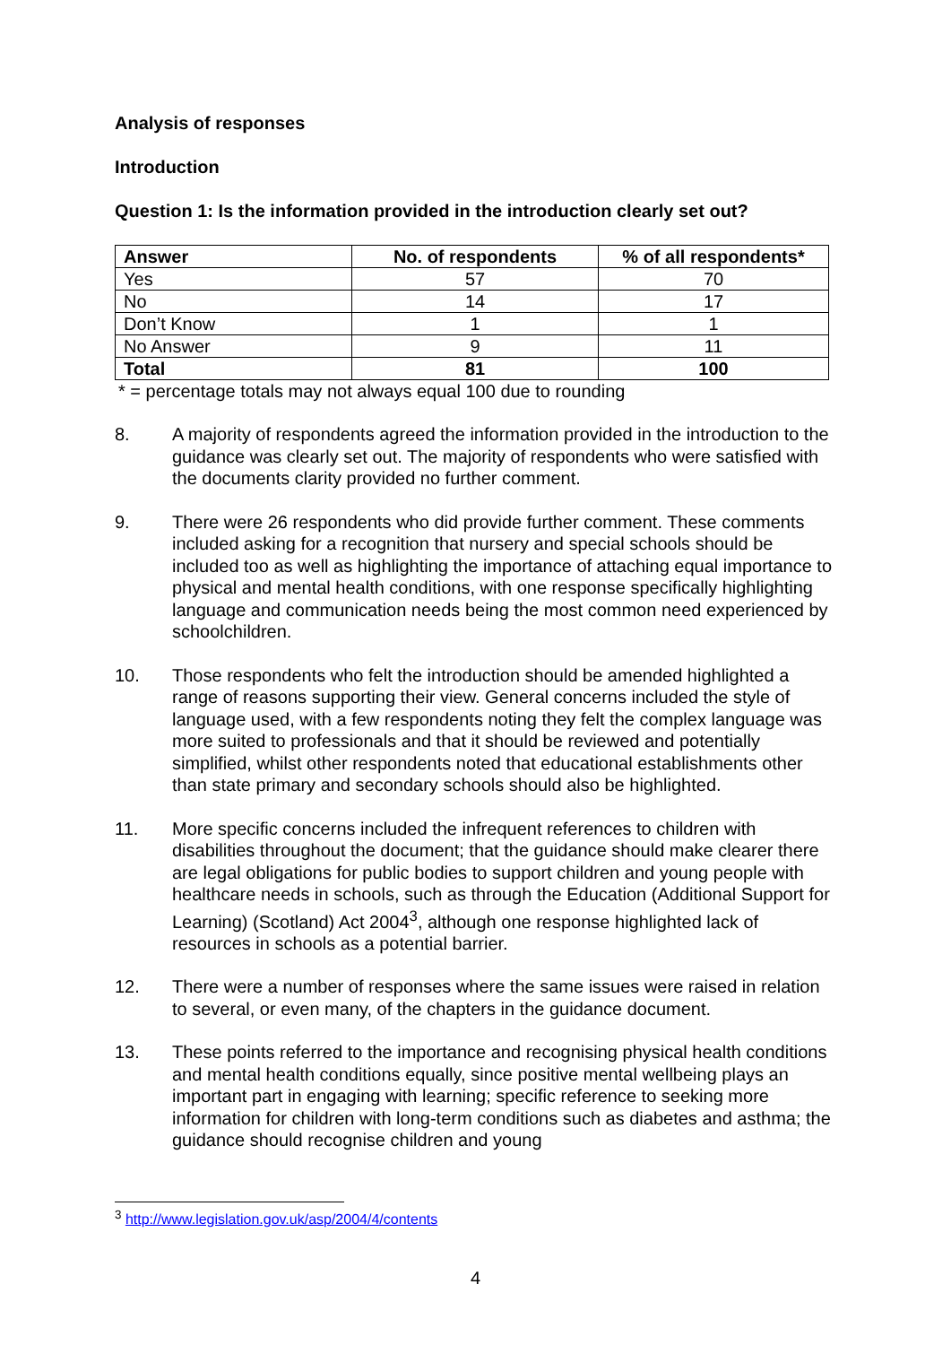Analysis of responses
Introduction
Question 1: Is the information provided in the introduction clearly set out?
| Answer | No. of respondents | % of all respondents* |
| --- | --- | --- |
| Yes | 57 | 70 |
| No | 14 | 17 |
| Don’t Know | 1 | 1 |
| No Answer | 9 | 11 |
| Total | 81 | 100 |
* = percentage totals may not always equal 100 due to rounding
8. A majority of respondents agreed the information provided in the introduction to the guidance was clearly set out. The majority of respondents who were satisfied with the documents clarity provided no further comment.
9. There were 26 respondents who did provide further comment. These comments included asking for a recognition that nursery and special schools should be included too as well as highlighting the importance of attaching equal importance to physical and mental health conditions, with one response specifically highlighting language and communication needs being the most common need experienced by schoolchildren.
10. Those respondents who felt the introduction should be amended highlighted a range of reasons supporting their view. General concerns included the style of language used, with a few respondents noting they felt the complex language was more suited to professionals and that it should be reviewed and potentially simplified, whilst other respondents noted that educational establishments other than state primary and secondary schools should also be highlighted.
11. More specific concerns included the infrequent references to children with disabilities throughout the document; that the guidance should make clearer there are legal obligations for public bodies to support children and young people with healthcare needs in schools, such as through the Education (Additional Support for Learning) (Scotland) Act 2004<sup>3</sup>, although one response highlighted lack of resources in schools as a potential barrier.
12. There were a number of responses where the same issues were raised in relation to several, or even many, of the chapters in the guidance document.
13. These points referred to the importance and recognising physical health conditions and mental health conditions equally, since positive mental wellbeing plays an important part in engaging with learning; specific reference to seeking more information for children with long-term conditions such as diabetes and asthma; the guidance should recognise children and young
<sup>3</sup> http://www.legislation.gov.uk/asp/2004/4/contents
4